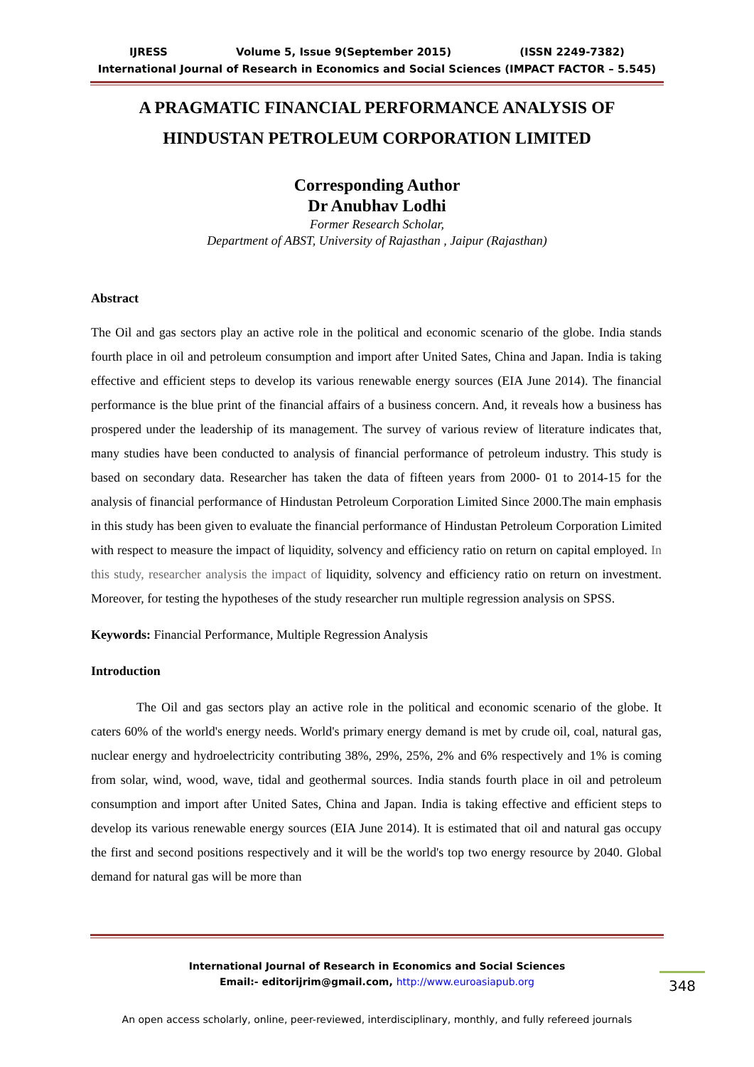IJRESS Volume 5, Issue 9(September 2015) (ISSN 2249-7382)
International Journal of Research in Economics and Social Sciences (IMPACT FACTOR – 5.545)
A PRAGMATIC FINANCIAL PERFORMANCE ANALYSIS OF HINDUSTAN PETROLEUM CORPORATION LIMITED
Corresponding Author
Dr Anubhav Lodhi
Former Research Scholar,
Department of ABST, University of Rajasthan , Jaipur (Rajasthan)
Abstract
The Oil and gas sectors play an active role in the political and economic scenario of the globe. India stands fourth place in oil and petroleum consumption and import after United Sates, China and Japan. India is taking effective and efficient steps to develop its various renewable energy sources (EIA June 2014). The financial performance is the blue print of the financial affairs of a business concern. And, it reveals how a business has prospered under the leadership of its management. The survey of various review of literature indicates that, many studies have been conducted to analysis of financial performance of petroleum industry. This study is based on secondary data. Researcher has taken the data of fifteen years from 2000- 01 to 2014-15 for the analysis of financial performance of Hindustan Petroleum Corporation Limited Since 2000.The main emphasis in this study has been given to evaluate the financial performance of Hindustan Petroleum Corporation Limited with respect to measure the impact of liquidity, solvency and efficiency ratio on return on capital employed. In this study, researcher analysis the impact of liquidity, solvency and efficiency ratio on return on investment. Moreover, for testing the hypotheses of the study researcher run multiple regression analysis on SPSS.
Keywords: Financial Performance, Multiple Regression Analysis
Introduction
The Oil and gas sectors play an active role in the political and economic scenario of the globe. It caters 60% of the world's energy needs. World's primary energy demand is met by crude oil, coal, natural gas, nuclear energy and hydroelectricity contributing 38%, 29%, 25%, 2% and 6% respectively and 1% is coming from solar, wind, wood, wave, tidal and geothermal sources. India stands fourth place in oil and petroleum consumption and import after United Sates, China and Japan. India is taking effective and efficient steps to develop its various renewable energy sources (EIA June 2014). It is estimated that oil and natural gas occupy the first and second positions respectively and it will be the world's top two energy resource by 2040. Global demand for natural gas will be more than
International Journal of Research in Economics and Social Sciences
Email:- editorijrim@gmail.com, http://www.euroasiapub.org
348
An open access scholarly, online, peer-reviewed, interdisciplinary, monthly, and fully refereed journals